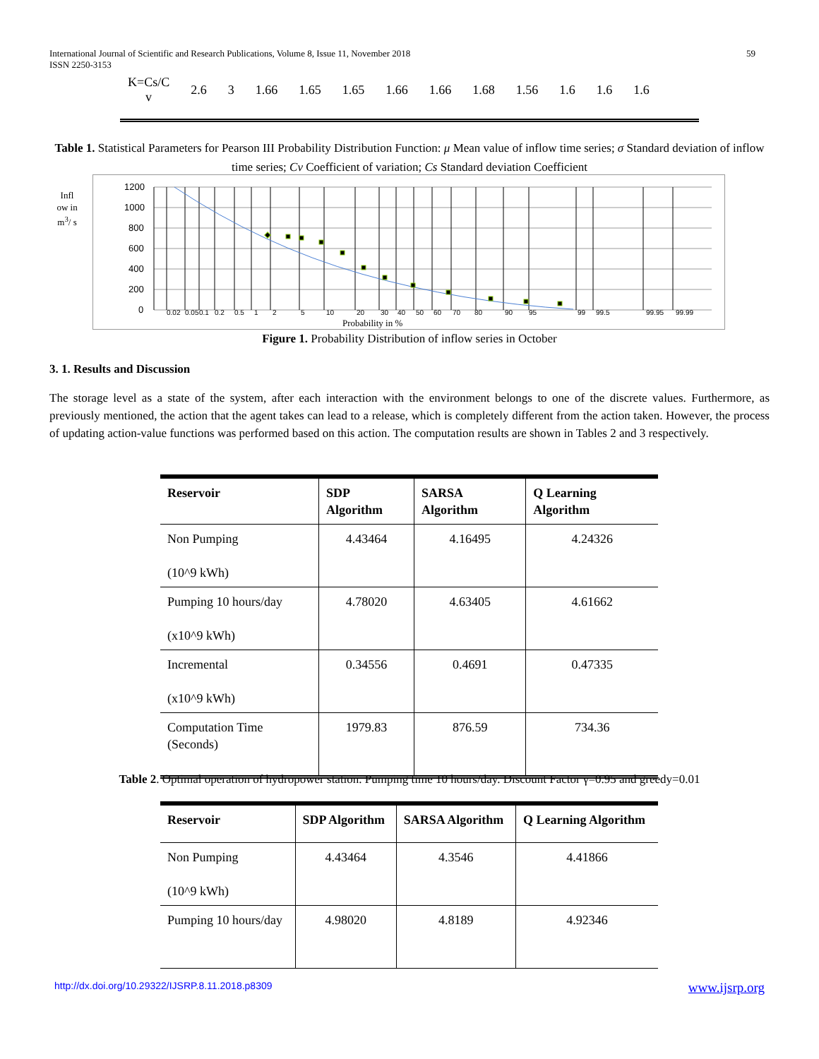International Journal of Scientific and Research Publications, Volume 8, Issue 11, November 2018
ISSN 2250-3153
59
| K=Cs/C v | 2.6 | 3 | 1.66 | 1.65 | 1.65 | 1.66 | 1.66 | 1.68 | 1.56 | 1.6 | 1.6 | 1.6 |
Table 1. Statistical Parameters for Pearson III Probability Distribution Function: μ Mean value of inflow time series; σ Standard deviation of inflow time series; Cv Coefficient of variation; Cs Standard deviation Coefficient
Infl ow in m<sup>3</sup>/ s
1200
1000
800
600
400
200
0
0.02
0.05
0.1
0.2
0.5
1
2
5
10
20
30
40
50
60
70
80
90
95
99
99.5
99.95
99.99
Probability in %
Figure 1. Probability Distribution of inflow series in October
3. 1. Results and Discussion
The storage level as a state of the system, after each interaction with the environment belongs to one of the discrete values. Furthermore, as previously mentioned, the action that the agent takes can lead to a release, which is completely different from the action taken. However, the process of updating action-value functions was performed based on this action. The computation results are shown in Tables 2 and 3 respectively.
| Reservoir | SDP Algorithm | SARSA Algorithm | Q Learning Algorithm |
| --- | --- | --- | --- |
| Non Pumping (10^9 kWh) | 4.43464 | 4.16495 | 4.24326 |
| Pumping 10 hours/day (x10^9 kWh) | 4.78020 | 4.63405 | 4.61662 |
| Incremental (x10^9 kWh) | 0.34556 | 0.4691 | 0.47335 |
| Computation Time (Seconds) | 1979.83 | 876.59 | 734.36 |
Table 2. Optimal operation of hydropower station. Pumping time 10 hours/day. Discount Factor γ=0.95 and greedy=0.01
| Reservoir | SDP Algorithm | SARSA Algorithm | Q Learning Algorithm |
| --- | --- | --- | --- |
| Non Pumping (10^9 kWh) | 4.43464 | 4.3546 | 4.41866 |
| Pumping 10 hours/day | 4.98020 | 4.8189 | 4.92346 |
http://dx.doi.org/10.29322/IJSRP.8.11.2018.p8309 www.ijsrp.org